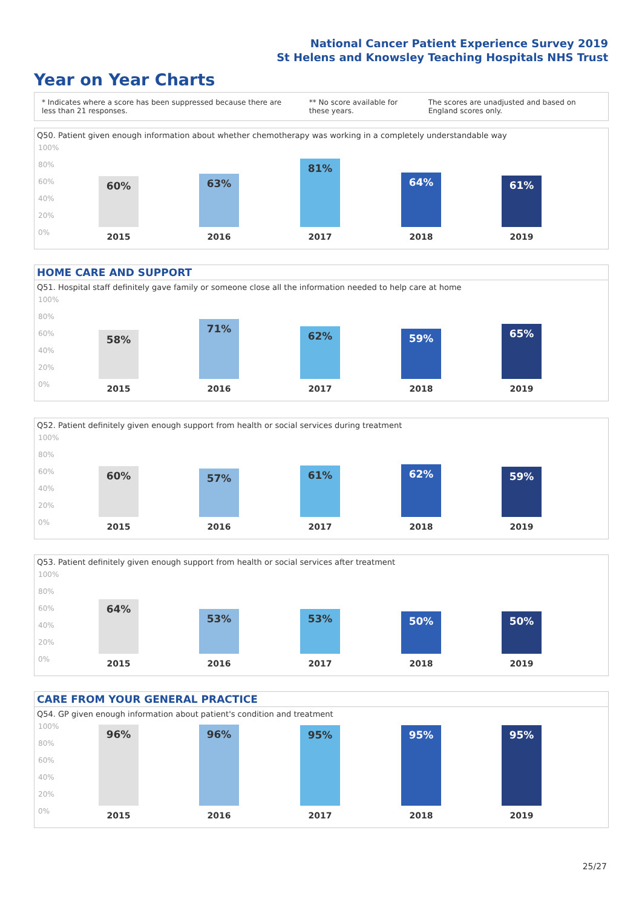National Cancer Patient Experience Survey 2019
St Helens and Knowsley Teaching Hospitals NHS Trust
Year on Year Charts
* Indicates where a score has been suppressed because there are less than 21 responses.
** No score available for these years.
The scores are unadjusted and based on England scores only.
Q50. Patient given enough information about whether chemotherapy was working in a completely understandable way
100%
80%
60%
40%
20%
0%
60% 63% 81% 64% 61%
2015 2016 2017 2018 2019
HOME CARE AND SUPPORT
Q51. Hospital staff definitely gave family or someone close all the information needed to help care at home
100%
80%
60%
40%
20%
0%
58% 71% 62% 59% 65%
2015 2016 2017 2018 2019
Q52. Patient definitely given enough support from health or social services during treatment
100%
80%
60%
40%
20%
0%
60% 57% 61% 62% 59%
2015 2016 2017 2018 2019
Q53. Patient definitely given enough support from health or social services after treatment
100%
80%
60%
40%
20%
0%
64% 53% 53% 50% 50%
2015 2016 2017 2018 2019
CARE FROM YOUR GENERAL PRACTICE
Q54. GP given enough information about patient's condition and treatment
100%
80%
60%
40%
20%
0%
96% 96% 95% 95% 95%
2015 2016 2017 2018 2019
25/27